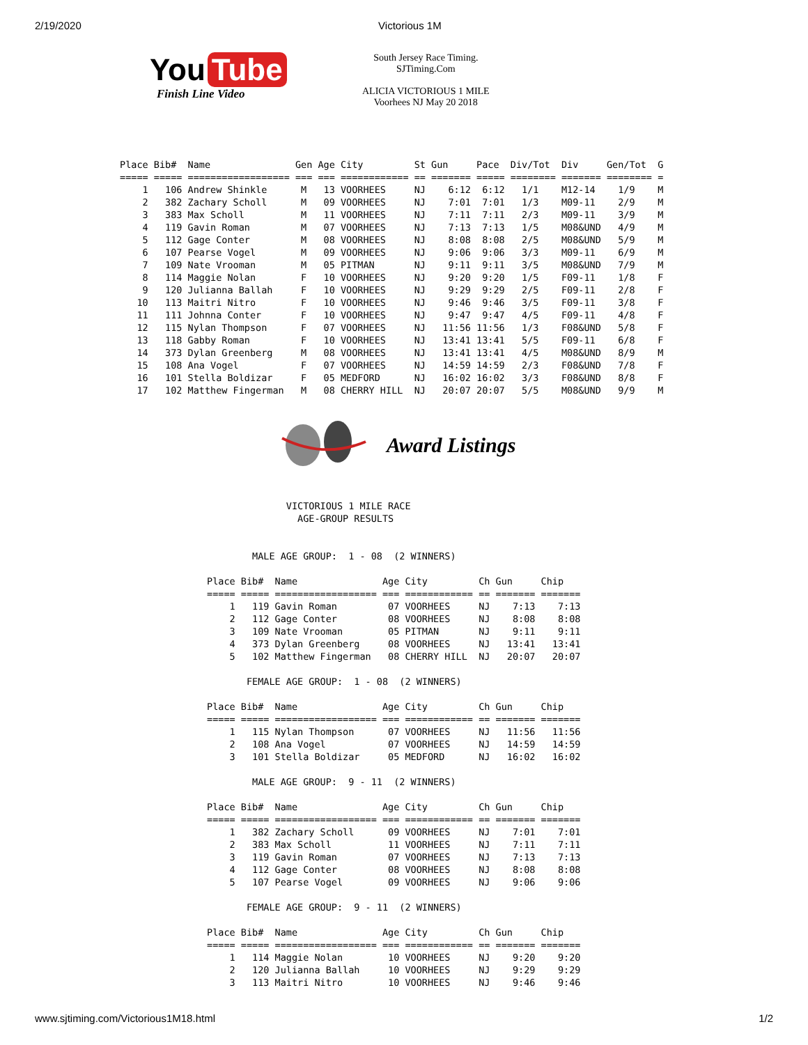2/19/2020 Victorious 1M
You Tube
Finish Line Video
South Jersey Race Timing.
SJTiming.Com
ALICIA VICTORIOUS 1 MILE
Voorhees NJ May 20 2018
Place Bib#  Name               Gen Age City         St Gun     Pace  Div/Tot  Div     Gen/Tot  G
===== ===== ================== === === ============ == ======= ===== ======== ======= ======== =
    1   106 Andrew Shinkle      M   13 VOORHEES     NJ    6:12  6:12   1/1    M12-14    1/9    M
    2   382 Zachary Scholl      M   09 VOORHEES     NJ    7:01  7:01   1/3    M09-11    2/9    M
    3   383 Max Scholl          M   11 VOORHEES     NJ    7:11  7:11   2/3    M09-11    3/9    M
    4   119 Gavin Roman         M   07 VOORHEES     NJ    7:13  7:13   1/5    M08&UND   4/9    M
    5   112 Gage Conter         M   08 VOORHEES     NJ    8:08  8:08   2/5    M08&UND   5/9    M
    6   107 Pearse Vogel        M   09 VOORHEES     NJ    9:06  9:06   3/3    M09-11    6/9    M
    7   109 Nate Vrooman        M   05 PITMAN       NJ    9:11  9:11   3/5    M08&UND   7/9    M
    8   114 Maggie Nolan        F   10 VOORHEES     NJ    9:20  9:20   1/5    F09-11    1/8    F
    9   120 Julianna Ballah     F   10 VOORHEES     NJ    9:29  9:29   2/5    F09-11    2/8    F
   10   113 Maitri Nitro        F   10 VOORHEES     NJ    9:46  9:46   3/5    F09-11    3/8    F
   11   111 Johnna Conter       F   10 VOORHEES     NJ    9:47  9:47   4/5    F09-11    4/8    F
   12   115 Nylan Thompson      F   07 VOORHEES     NJ   11:56 11:56   1/3    F08&UND   5/8    F
   13   118 Gabby Roman         F   10 VOORHEES     NJ   13:41 13:41   5/5    F09-11    6/8    F
   14   373 Dylan Greenberg     M   08 VOORHEES     NJ   13:41 13:41   4/5    M08&UND   8/9    M
   15   108 Ana Vogel           F   07 VOORHEES     NJ   14:59 14:59   2/3    F08&UND   7/8    F
   16   101 Stella Boldizar     F   05 MEDFORD      NJ   16:02 16:02   3/3    F08&UND   8/8    F
   17   102 Matthew Fingerman   M   08 CHERRY HILL  NJ   20:07 20:07   5/5    M08&UND   9/9    M
Award Listings
              VICTORIOUS 1 MILE RACE
                AGE-GROUP RESULTS


        MALE AGE GROUP:  1 - 08  (2 WINNERS)

Place Bib#  Name               Age City         Ch Gun     Chip
===== ===== ================== === ============ == ======= =======
    1   119 Gavin Roman         07 VOORHEES     NJ    7:13    7:13
    2   112 Gage Conter         08 VOORHEES     NJ    8:08    8:08
    3   109 Nate Vrooman        05 PITMAN       NJ    9:11    9:11
    4   373 Dylan Greenberg     08 VOORHEES     NJ   13:41   13:41
    5   102 Matthew Fingerman   08 CHERRY HILL  NJ   20:07   20:07

       FEMALE AGE GROUP:  1 - 08  (2 WINNERS)

Place Bib#  Name               Age City         Ch Gun     Chip
===== ===== ================== === ============ == ======= =======
    1   115 Nylan Thompson      07 VOORHEES     NJ   11:56   11:56
    2   108 Ana Vogel           07 VOORHEES     NJ   14:59   14:59
    3   101 Stella Boldizar     05 MEDFORD      NJ   16:02   16:02

        MALE AGE GROUP:  9 - 11  (2 WINNERS)

Place Bib#  Name               Age City         Ch Gun     Chip
===== ===== ================== === ============ == ======= =======
    1   382 Zachary Scholl      09 VOORHEES     NJ    7:01    7:01
    2   383 Max Scholl          11 VOORHEES     NJ    7:11    7:11
    3   119 Gavin Roman         07 VOORHEES     NJ    7:13    7:13
    4   112 Gage Conter         08 VOORHEES     NJ    8:08    8:08
    5   107 Pearse Vogel        09 VOORHEES     NJ    9:06    9:06

       FEMALE AGE GROUP:  9 - 11  (2 WINNERS)

Place Bib#  Name               Age City         Ch Gun     Chip
===== ===== ================== === ============ == ======= =======
    1   114 Maggie Nolan        10 VOORHEES     NJ    9:20    9:20
    2   120 Julianna Ballah     10 VOORHEES     NJ    9:29    9:29
    3   113 Maitri Nitro        10 VOORHEES     NJ    9:46    9:46
www.sjtiming.com/Victorious1M18.html 1/2